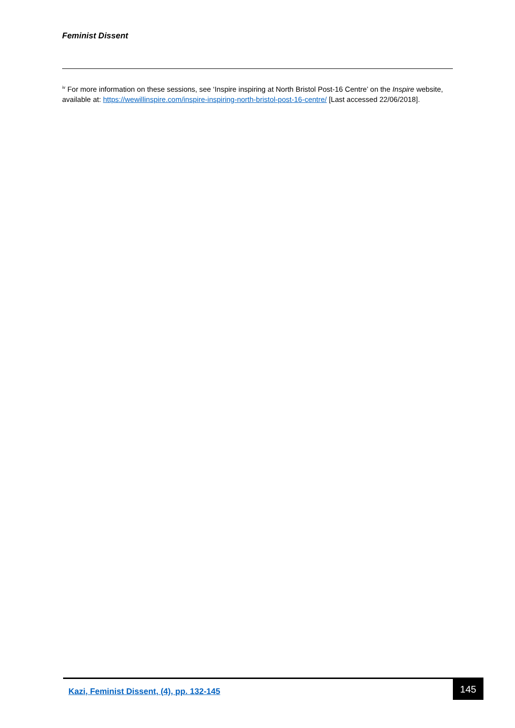Feminist Dissent
<sup>iv</sup> For more information on these sessions, see ‘Inspire inspiring at North Bristol Post-16 Centre’ on the Inspire website, available at: https://wewillinspire.com/inspire-inspiring-north-bristol-post-16-centre/ [Last accessed 22/06/2018].
Kazi, Feminist Dissent, (4), pp. 132-145
145